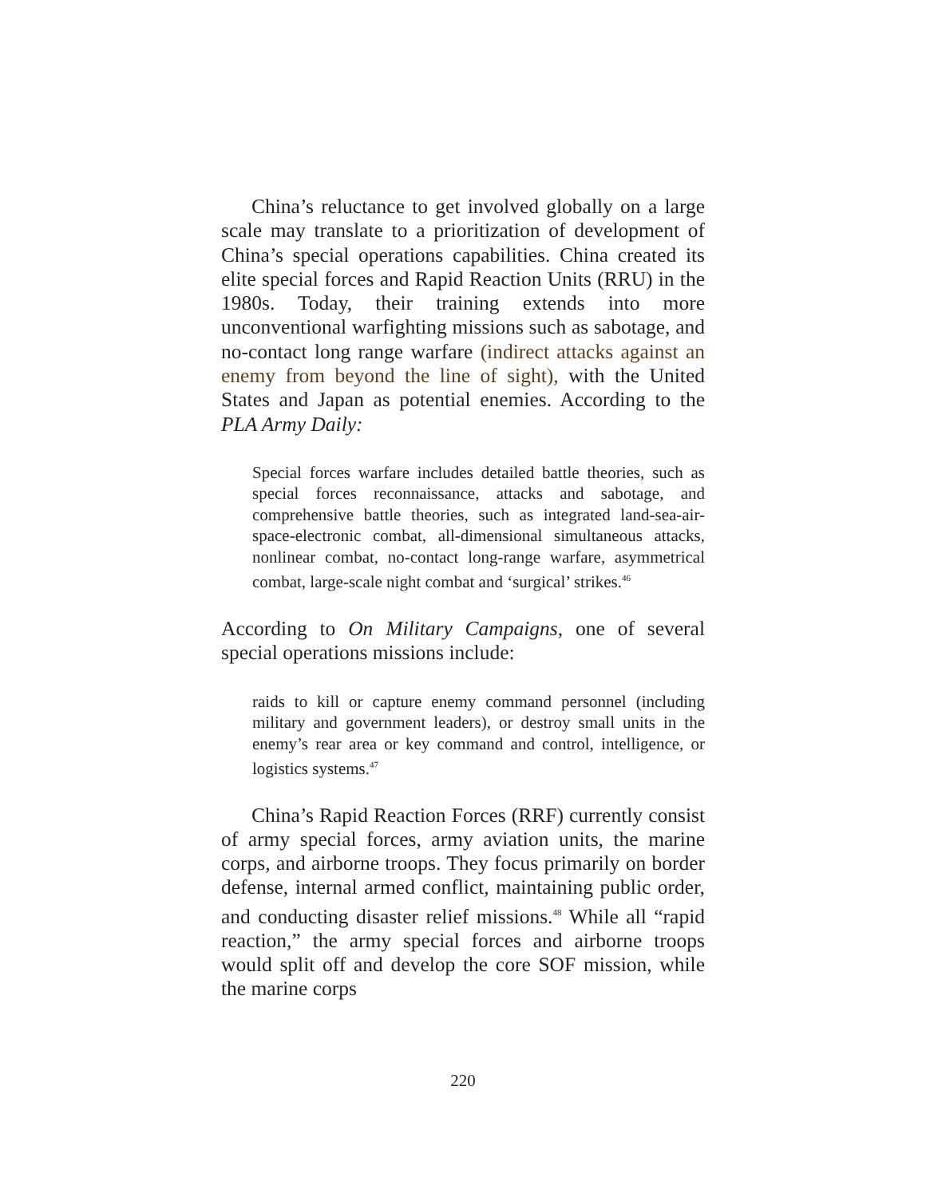China’s reluctance to get involved globally on a large scale may translate to a prioritization of development of China’s special operations capabilities. China created its elite special forces and Rapid Reaction Units (RRU) in the 1980s. Today, their training extends into more unconventional warfighting missions such as sabotage, and no-contact long range warfare (indirect attacks against an enemy from beyond the line of sight), with the United States and Japan as potential enemies. According to the PLA Army Daily:
Special forces warfare includes detailed battle theories, such as special forces reconnaissance, attacks and sabotage, and comprehensive battle theories, such as integrated land-sea-air-space-electronic combat, all-dimensional simultaneous attacks, nonlinear combat, no-contact long-range warfare, asymmetrical combat, large-scale night combat and ‘surgical’ strikes.<sup>46</sup>
According to On Military Campaigns, one of several special operations missions include:
raids to kill or capture enemy command personnel (including military and government leaders), or destroy small units in the enemy’s rear area or key command and control, intelligence, or logistics systems.<sup>47</sup>
China’s Rapid Reaction Forces (RRF) currently consist of army special forces, army aviation units, the marine corps, and airborne troops. They focus primarily on border defense, internal armed conflict, maintaining public order, and conducting disaster relief missions.<sup>48</sup> While all “rapid reaction,” the army special forces and airborne troops would split off and develop the core SOF mission, while the marine corps
220